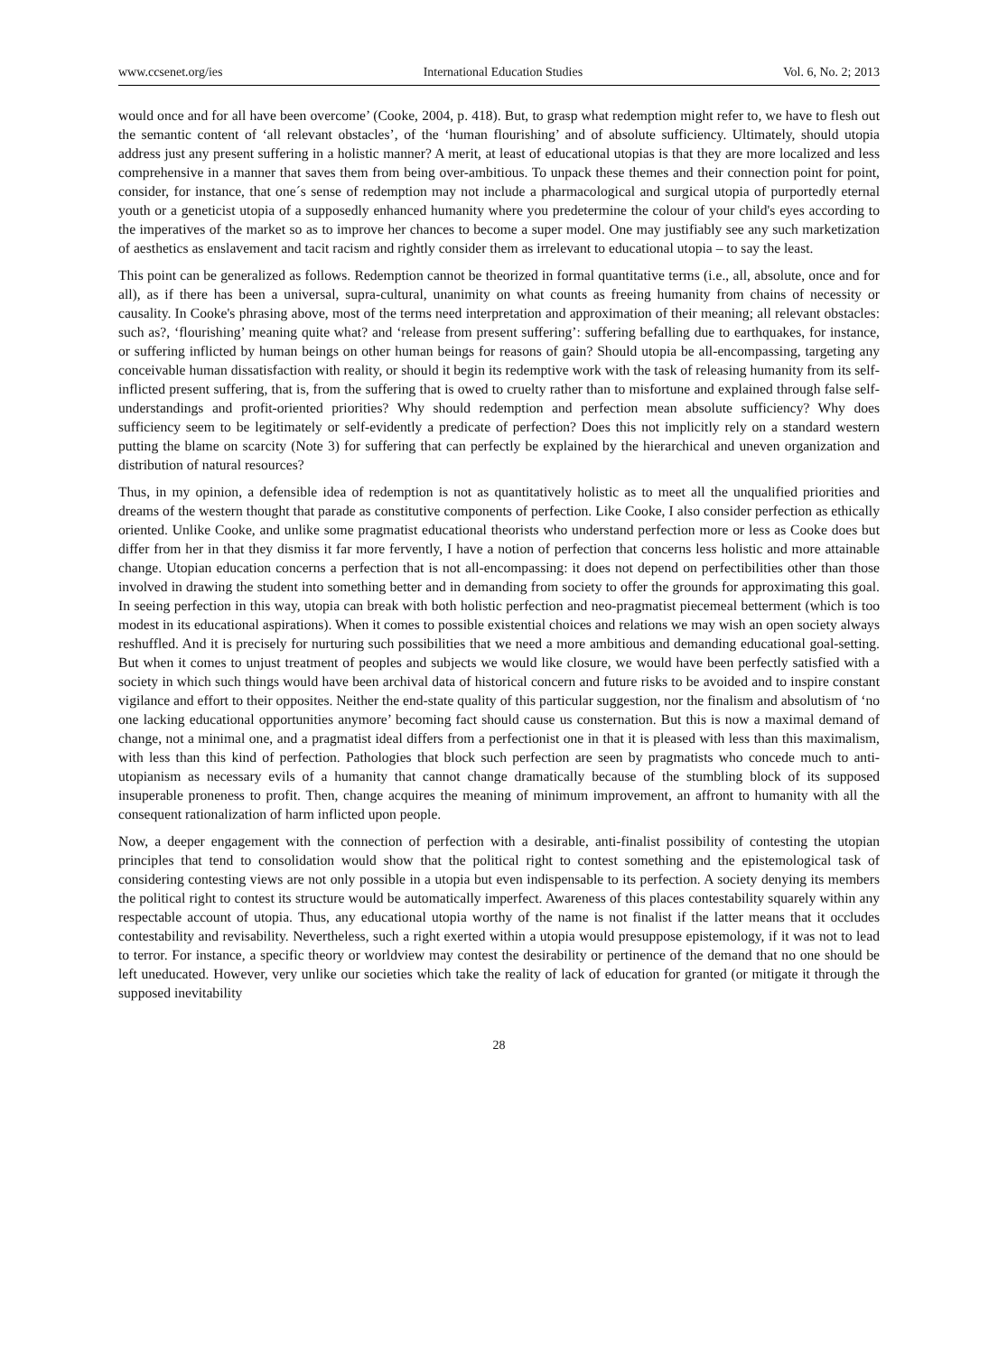www.ccsenet.org/ies International Education Studies Vol. 6, No. 2; 2013
would once and for all have been overcome’ (Cooke, 2004, p. 418). But, to grasp what redemption might refer to, we have to flesh out the semantic content of ‘all relevant obstacles’, of the ‘human flourishing’ and of absolute sufficiency. Ultimately, should utopia address just any present suffering in a holistic manner? A merit, at least of educational utopias is that they are more localized and less comprehensive in a manner that saves them from being over-ambitious. To unpack these themes and their connection point for point, consider, for instance, that one´s sense of redemption may not include a pharmacological and surgical utopia of purportedly eternal youth or a geneticist utopia of a supposedly enhanced humanity where you predetermine the colour of your child's eyes according to the imperatives of the market so as to improve her chances to become a super model. One may justifiably see any such marketization of aesthetics as enslavement and tacit racism and rightly consider them as irrelevant to educational utopia – to say the least.
This point can be generalized as follows. Redemption cannot be theorized in formal quantitative terms (i.e., all, absolute, once and for all), as if there has been a universal, supra-cultural, unanimity on what counts as freeing humanity from chains of necessity or causality. In Cooke's phrasing above, most of the terms need interpretation and approximation of their meaning; all relevant obstacles: such as?, ‘flourishing’ meaning quite what? and ‘release from present suffering’: suffering befalling due to earthquakes, for instance, or suffering inflicted by human beings on other human beings for reasons of gain? Should utopia be all-encompassing, targeting any conceivable human dissatisfaction with reality, or should it begin its redemptive work with the task of releasing humanity from its self-inflicted present suffering, that is, from the suffering that is owed to cruelty rather than to misfortune and explained through false self-understandings and profit-oriented priorities? Why should redemption and perfection mean absolute sufficiency? Why does sufficiency seem to be legitimately or self-evidently a predicate of perfection? Does this not implicitly rely on a standard western putting the blame on scarcity (Note 3) for suffering that can perfectly be explained by the hierarchical and uneven organization and distribution of natural resources?
Thus, in my opinion, a defensible idea of redemption is not as quantitatively holistic as to meet all the unqualified priorities and dreams of the western thought that parade as constitutive components of perfection. Like Cooke, I also consider perfection as ethically oriented. Unlike Cooke, and unlike some pragmatist educational theorists who understand perfection more or less as Cooke does but differ from her in that they dismiss it far more fervently, I have a notion of perfection that concerns less holistic and more attainable change. Utopian education concerns a perfection that is not all-encompassing: it does not depend on perfectibilities other than those involved in drawing the student into something better and in demanding from society to offer the grounds for approximating this goal. In seeing perfection in this way, utopia can break with both holistic perfection and neo-pragmatist piecemeal betterment (which is too modest in its educational aspirations). When it comes to possible existential choices and relations we may wish an open society always reshuffled. And it is precisely for nurturing such possibilities that we need a more ambitious and demanding educational goal-setting. But when it comes to unjust treatment of peoples and subjects we would like closure, we would have been perfectly satisfied with a society in which such things would have been archival data of historical concern and future risks to be avoided and to inspire constant vigilance and effort to their opposites. Neither the end-state quality of this particular suggestion, nor the finalism and absolutism of ‘no one lacking educational opportunities anymore’ becoming fact should cause us consternation. But this is now a maximal demand of change, not a minimal one, and a pragmatist ideal differs from a perfectionist one in that it is pleased with less than this maximalism, with less than this kind of perfection. Pathologies that block such perfection are seen by pragmatists who concede much to anti-utopianism as necessary evils of a humanity that cannot change dramatically because of the stumbling block of its supposed insuperable proneness to profit. Then, change acquires the meaning of minimum improvement, an affront to humanity with all the consequent rationalization of harm inflicted upon people.
Now, a deeper engagement with the connection of perfection with a desirable, anti-finalist possibility of contesting the utopian principles that tend to consolidation would show that the political right to contest something and the epistemological task of considering contesting views are not only possible in a utopia but even indispensable to its perfection. A society denying its members the political right to contest its structure would be automatically imperfect. Awareness of this places contestability squarely within any respectable account of utopia. Thus, any educational utopia worthy of the name is not finalist if the latter means that it occludes contestability and revisability. Nevertheless, such a right exerted within a utopia would presuppose epistemology, if it was not to lead to terror. For instance, a specific theory or worldview may contest the desirability or pertinence of the demand that no one should be left uneducated. However, very unlike our societies which take the reality of lack of education for granted (or mitigate it through the supposed inevitability
28